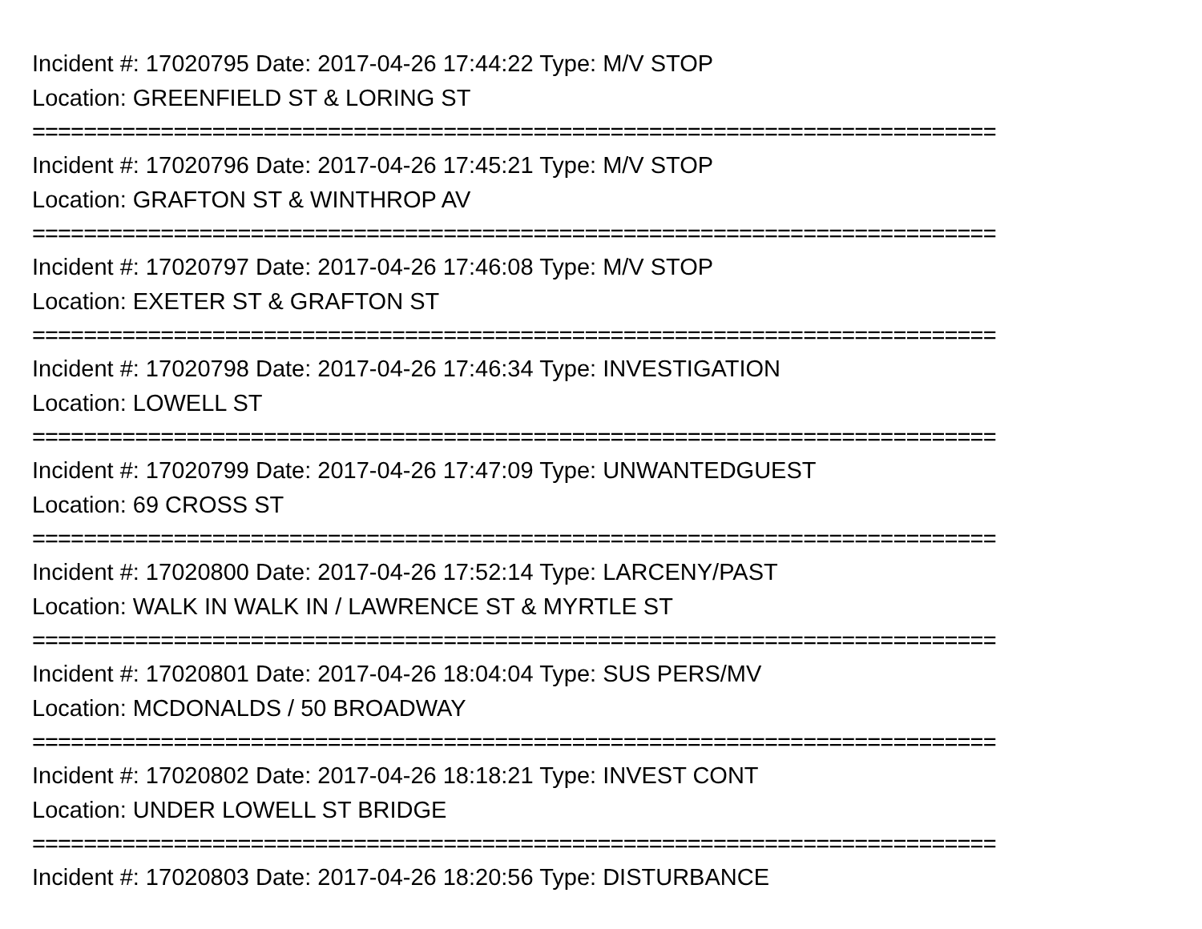Incident #: 17020795 Date: 2017-04-26 17:44:22 Type: M/V STOP
Location: GREENFIELD ST & LORING ST
===========================================================================
Incident #: 17020796 Date: 2017-04-26 17:45:21 Type: M/V STOP
Location: GRAFTON ST & WINTHROP AV
===========================================================================
Incident #: 17020797 Date: 2017-04-26 17:46:08 Type: M/V STOP
Location: EXETER ST & GRAFTON ST
===========================================================================
Incident #: 17020798 Date: 2017-04-26 17:46:34 Type: INVESTIGATION
Location: LOWELL ST
===========================================================================
Incident #: 17020799 Date: 2017-04-26 17:47:09 Type: UNWANTEDGUEST
Location: 69 CROSS ST
===========================================================================
Incident #: 17020800 Date: 2017-04-26 17:52:14 Type: LARCENY/PAST
Location: WALK IN WALK IN / LAWRENCE ST & MYRTLE ST
===========================================================================
Incident #: 17020801 Date: 2017-04-26 18:04:04 Type: SUS PERS/MV
Location: MCDONALDS / 50 BROADWAY
===========================================================================
Incident #: 17020802 Date: 2017-04-26 18:18:21 Type: INVEST CONT
Location: UNDER LOWELL ST BRIDGE
===========================================================================
Incident #: 17020803 Date: 2017-04-26 18:20:56 Type: DISTURBANCE